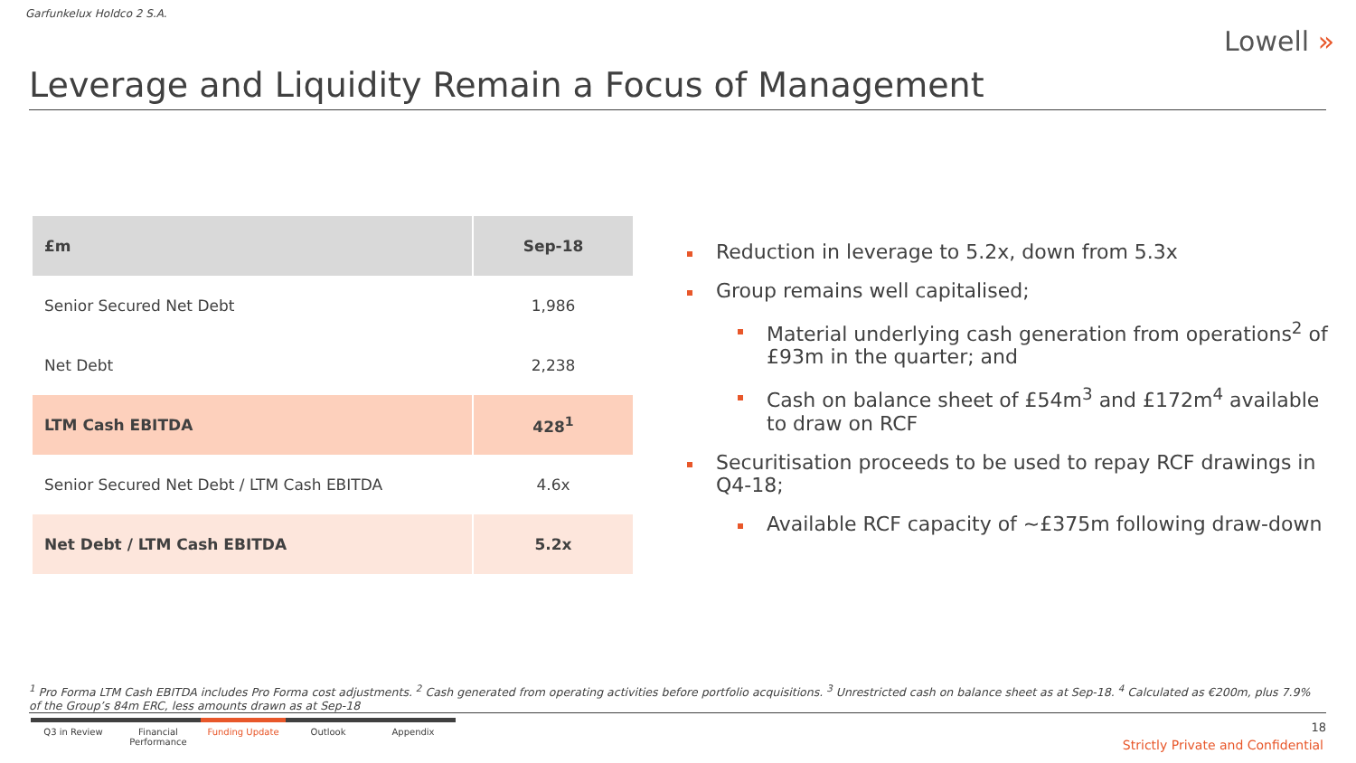Garfunkelux Holdco 2 S.A.
Lowell »
Leverage and Liquidity Remain a Focus of Management
| £m | Sep-18 |
| --- | --- |
| Senior Secured Net Debt | 1,986 |
| Net Debt | 2,238 |
| LTM Cash EBITDA | 428<sup>1</sup> |
| Senior Secured Net Debt / LTM Cash EBITDA | 4.6x |
| Net Debt / LTM Cash EBITDA | 5.2x |
Reduction in leverage to 5.2x, down from 5.3x
Group remains well capitalised;
Material underlying cash generation from operations<sup>2</sup> of £93m in the quarter; and
Cash on balance sheet of £54m<sup>3</sup> and £172m<sup>4</sup> available to draw on RCF
Securitisation proceeds to be used to repay RCF drawings in Q4-18;
Available RCF capacity of ~£375m following draw-down
<sup>1</sup> Pro Forma LTM Cash EBITDA includes Pro Forma cost adjustments. <sup>2</sup> Cash generated from operating activities before portfolio acquisitions. <sup>3</sup> Unrestricted cash on balance sheet as at Sep-18. <sup>4</sup> Calculated as €200m, plus 7.9% of the Group’s 84m ERC, less amounts drawn as at Sep-18
Q3 in Review Financial Performance
Funding Update Outlook Appendix
18
Strictly Private and Confidential